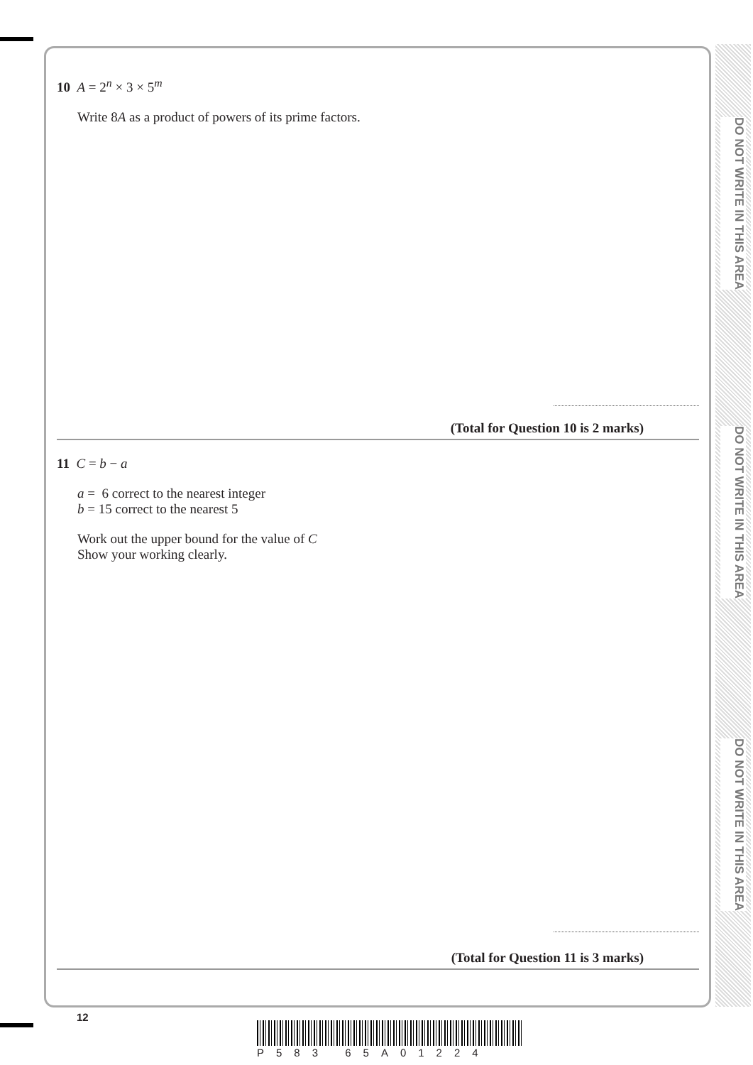DO NOT WRITE IN THIS AREA
DO NOT WRITE IN THIS AREA
DO NOT WRITE IN THIS AREA
10 A = 2<sup>n</sup> × 3 × 5<sup>m</sup>
Write 8A as a product of powers of its prime factors.
(Total for Question 10 is 2 marks)
11 C = b − a
a = 6 correct to the nearest integer
b = 15 correct to the nearest 5
Work out the upper bound for the value of C
Show your working clearly.
(Total for Question 11 is 3 marks)
12
P583 65A01224